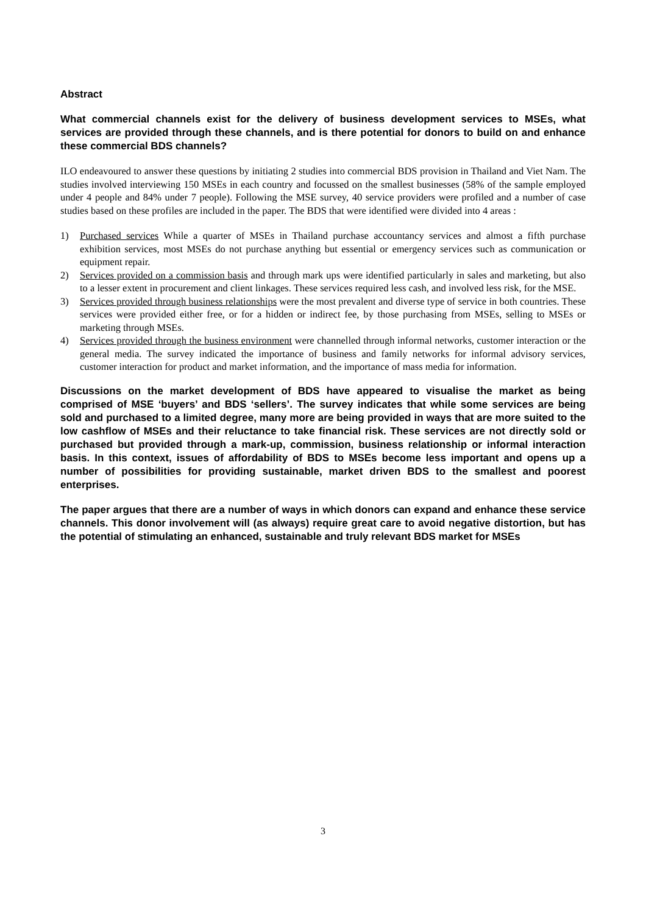Abstract
What commercial channels exist for the delivery of business development services to MSEs, what services are provided through these channels, and is there potential for donors to build on and enhance these commercial BDS channels?
ILO endeavoured to answer these questions by initiating 2 studies into commercial BDS provision in Thailand and Viet Nam. The studies involved interviewing 150 MSEs in each country and focussed on the smallest businesses (58% of the sample employed under 4 people and 84% under 7 people). Following the MSE survey, 40 service providers were profiled and a number of case studies based on these profiles are included in the paper. The BDS that were identified were divided into 4 areas :
1) Purchased services While a quarter of MSEs in Thailand purchase accountancy services and almost a fifth purchase exhibition services, most MSEs do not purchase anything but essential or emergency services such as communication or equipment repair.
2) Services provided on a commission basis and through mark ups were identified particularly in sales and marketing, but also to a lesser extent in procurement and client linkages. These services required less cash, and involved less risk, for the MSE.
3) Services provided through business relationships were the most prevalent and diverse type of service in both countries. These services were provided either free, or for a hidden or indirect fee, by those purchasing from MSEs, selling to MSEs or marketing through MSEs.
4) Services provided through the business environment were channelled through informal networks, customer interaction or the general media. The survey indicated the importance of business and family networks for informal advisory services, customer interaction for product and market information, and the importance of mass media for information.
Discussions on the market development of BDS have appeared to visualise the market as being comprised of MSE ‘buyers’ and BDS ‘sellers’. The survey indicates that while some services are being sold and purchased to a limited degree, many more are being provided in ways that are more suited to the low cashflow of MSEs and their reluctance to take financial risk. These services are not directly sold or purchased but provided through a mark-up, commission, business relationship or informal interaction basis. In this context, issues of affordability of BDS to MSEs become less important and opens up a number of possibilities for providing sustainable, market driven BDS to the smallest and poorest enterprises.
The paper argues that there are a number of ways in which donors can expand and enhance these service channels. This donor involvement will (as always) require great care to avoid negative distortion, but has the potential of stimulating an enhanced, sustainable and truly relevant BDS market for MSEs
3